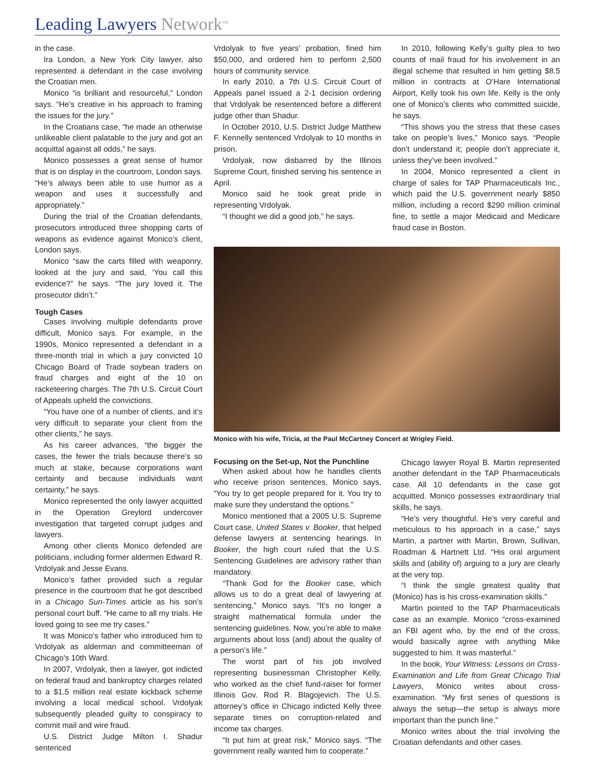Leading Lawyers Network<sup>SM</sup>
in the case.
Ira London, a New York City lawyer, also represented a defendant in the case involving the Croatian men.
Monico “is brilliant and resourceful,” London says. “He’s creative in his approach to framing the issues for the jury.”
In the Croatians case, “he made an otherwise unlikeable client palatable to the jury and got an acquittal against all odds,” he says.
Monico possesses a great sense of humor that is on display in the courtroom, London says. “He’s always been able to use humor as a weapon and uses it successfully and appropriately.”
During the trial of the Croatian defendants, prosecutors introduced three shopping carts of weapons as evidence against Monico’s client, London says.
Monico “saw the carts filled with weaponry, looked at the jury and said, ‘You call this evidence?” he says. “The jury loved it. The prosecutor didn’t.”
Tough Cases
Cases involving multiple defendants prove difficult, Monico says. For example, in the 1990s, Monico represented a defendant in a three-month trial in which a jury convicted 10 Chicago Board of Trade soybean traders on fraud charges and eight of the 10 on racketeering charges. The 7th U.S. Circuit Court of Appeals upheld the convictions.
“You have one of a number of clients, and it’s very difficult to separate your client from the other clients,” he says.
As his career advances, “the bigger the cases, the fewer the trials because there’s so much at stake, because corporations want certainty and because individuals want certainty,” he says.
Monico represented the only lawyer acquitted in the Operation Greylord undercover investigation that targeted corrupt judges and lawyers.
Among other clients Monico defended are politicians, including former aldermen Edward R. Vrdolyak and Jesse Evans.
Monico’s father provided such a regular presence in the courtroom that he got described in a Chicago Sun-Times article as his son’s personal court buff. “He came to all my trials. He loved going to see me try cases.”
It was Monico’s father who introduced him to Vrdolyak as alderman and committeeman of Chicago’s 10th Ward.
In 2007, Vrdolyak, then a lawyer, got indicted on federal fraud and bankruptcy charges related to a $1.5 million real estate kickback scheme involving a local medical school. Vrdolyak subsequently pleaded guilty to conspiracy to commit mail and wire fraud.
U.S. District Judge Milton I. Shadur sentenced
Vrdolyak to five years’ probation, fined him $50,000, and ordered him to perform 2,500 hours of community service.
In early 2010, a 7th U.S. Circuit Court of Appeals panel issued a 2-1 decision ordering that Vrdolyak be resentenced before a different judge other than Shadur.
In October 2010, U.S. District Judge Matthew F. Kennelly sentenced Vrdolyak to 10 months in prison.
Vrdolyak, now disbarred by the Illinois Supreme Court, finished serving his sentence in April.
Monico said he took great pride in representing Vrdolyak.
“I thought we did a good job,” he says.
In 2010, following Kelly’s guilty plea to two counts of mail fraud for his involvement in an illegal scheme that resulted in him getting $8.5 million in contracts at O’Hare International Airport, Kelly took his own life. Kelly is the only one of Monico’s clients who committed suicide, he says.
“This shows you the stress that these cases take on people’s lives,” Monico says. “People don’t understand it; people don’t appreciate it, unless they’ve been involved.”
In 2004, Monico represented a client in charge of sales for TAP Pharmaceuticals Inc., which paid the U.S. government nearly $850 million, including a record $290 million criminal fine, to settle a major Medicaid and Medicare fraud case in Boston.
Monico with his wife, Tricia, at the Paul McCartney Concert at Wrigley Field.
Focusing on the Set-up, Not the Punchline
When asked about how he handles clients who receive prison sentences, Monico says, “You try to get people prepared for it. You try to make sure they understand the options.”
Monico mentioned that a 2005 U.S. Supreme Court case, United States v. Booker, that helped defense lawyers at sentencing hearings. In Booker, the high court ruled that the U.S. Sentencing Guidelines are advisory rather than mandatory.
“Thank God for the Booker case, which allows us to do a great deal of lawyering at sentencing,” Monico says. “It’s no longer a straight mathematical formula under the sentencing guidelines. Now, you’re able to make arguments about loss (and) about the quality of a person’s life.”
The worst part of his job involved representing businessman Christopher Kelly, who worked as the chief fund-raiser for former Illinois Gov. Rod R. Blagojevich. The U.S. attorney’s office in Chicago indicted Kelly three separate times on corruption-related and income tax charges.
“It put him at great risk,” Monico says. “The government really wanted him to cooperate.”
Chicago lawyer Royal B. Martin represented another defendant in the TAP Pharmaceuticals case. All 10 defendants in the case got acquitted. Monico possesses extraordinary trial skills, he says.
“He’s very thoughtful. He’s very careful and meticulous to his approach in a case,” says Martin, a partner with Martin, Brown, Sullivan, Roadman & Hartnett Ltd. “His oral argument skills and (ability of) arguing to a jury are clearly at the very top.
“I think the single greatest quality that (Monico) has is his cross-examination skills.”
Martin pointed to the TAP Pharmaceuticals case as an example. Monico “cross-examined an FBI agent who, by the end of the cross, would basically agree with anything Mike suggested to him. It was masterful.”
In the book, Your Witness: Lessons on Cross-Examination and Life from Great Chicago Trial Lawyers, Monico writes about cross-examination. “My first series of questions is always the setup—the setup is always more important than the punch line.”
Monico writes about the trial involving the Croatian defendants and other cases.